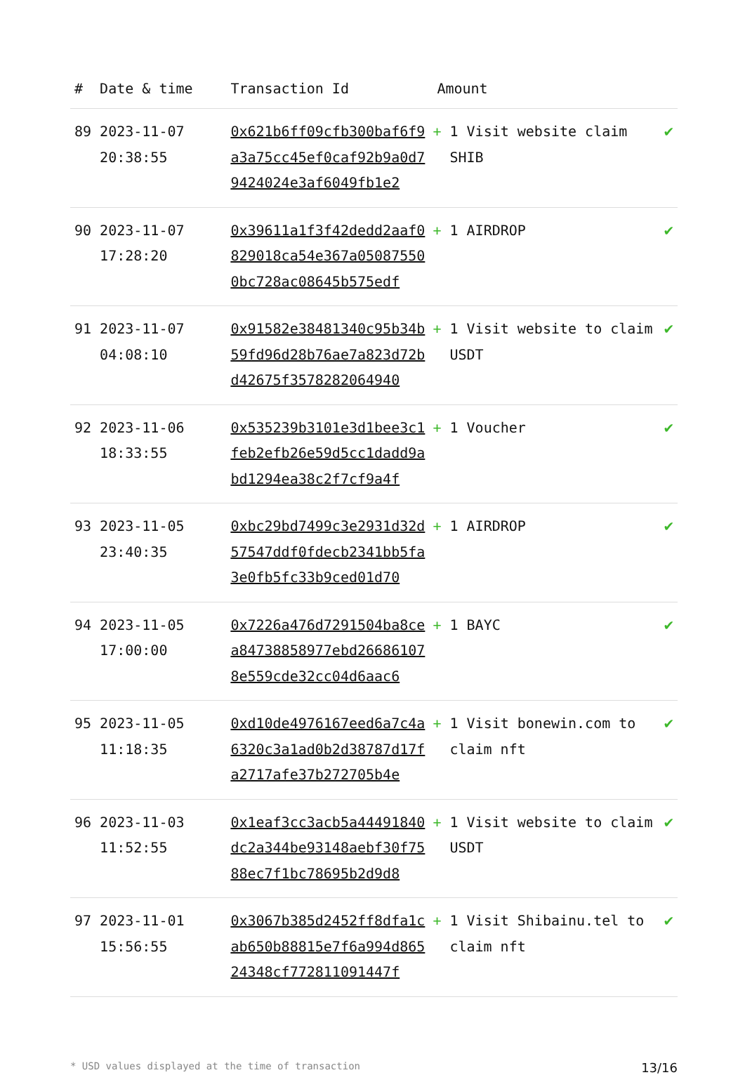| # | Date & time | Transaction Id | Amount | |
| --- | --- | --- | --- | --- |
| 89 | 2023-11-07 20:38:55 | 0x621b6ff09cfb300baf6f9a3a75cc45ef0caf92b9a0d79424024e3af6049fb1e2 | + 1 Visit website claim SHIB | ✔ |
| 90 | 2023-11-07 17:28:20 | 0x39611a1f3f42dedd2aaf0829018ca54e367a050875500bc728ac08645b575edf | + 1 AIRDROP | ✔ |
| 91 | 2023-11-07 04:08:10 | 0x91582e38481340c95b34b59fd96d28b76ae7a823d72bd42675f3578282064940 | + 1 Visit website to claim USDT | ✔ |
| 92 | 2023-11-06 18:33:55 | 0x535239b3101e3d1bee3c1feb2efb26e59d5cc1dadd9abd1294ea38c2f7cf9a4f | + 1 Voucher | ✔ |
| 93 | 2023-11-05 23:40:35 | 0xbc29bd7499c3e2931d32d57547ddf0fdecb2341bb5fa3e0fb5fc33b9ced01d70 | + 1 AIRDROP | ✔ |
| 94 | 2023-11-05 17:00:00 | 0x7226a476d7291504ba8cea84738858977ebd266861078e559cde32cc04d6aac6 | + 1 BAYC | ✔ |
| 95 | 2023-11-05 11:18:35 | 0xd10de4976167eed6a7c4a6320c3a1ad0b2d38787d17fa2717afe37b272705b4e | + 1 Visit bonewin.com to claim nft | ✔ |
| 96 | 2023-11-03 11:52:55 | 0x1eaf3cc3acb5a44491840dc2a344be93148aebf30f7588ec7f1bc78695b2d9d8 | + 1 Visit website to claim USDT | ✔ |
| 97 | 2023-11-01 15:56:55 | 0x3067b385d2452ff8dfa1cab650b88815e7f6a994d86524348cf772811091447f | + 1 Visit Shibainu.tel to claim nft | ✔ |
* USD values displayed at the time of transaction 13/16